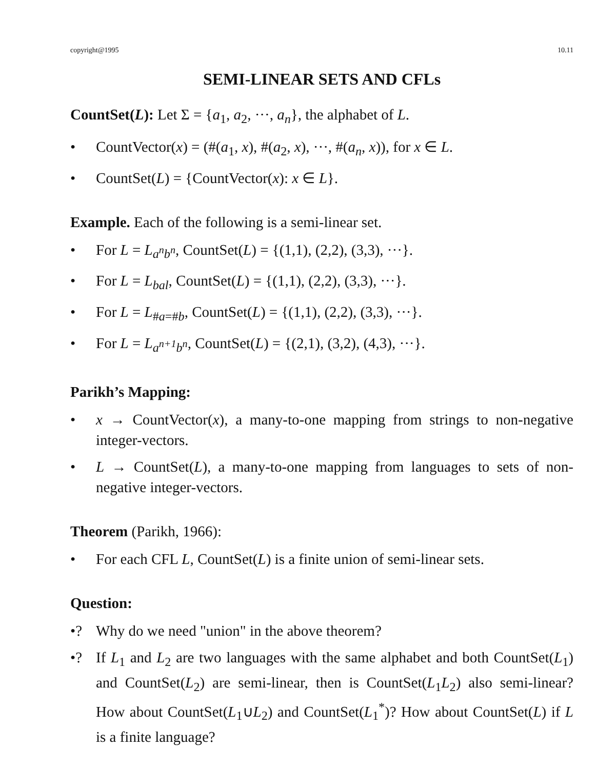copyright@1995 10.11
SEMI-LINEAR SETS AND CFLs
CountSet(L): Let Σ = {a<sub>1</sub>, a<sub>2</sub>, ···, a<sub>n</sub>}, the alphabet of L.
• CountVector(x) = (#(a<sub>1</sub>, x), #(a<sub>2</sub>, x), ···, #(a<sub>n</sub>, x)), for x ∈ L.
• CountSet(L) = {CountVector(x): x ∈ L}.
Example. Each of the following is a semi-linear set.
• For L = L<sub>a<sup>n</sup>b<sup>n</sup></sub>, CountSet(L) = {(1,1), (2,2), (3,3), ···}.
• For L = L<sub>bal</sub>, CountSet(L) = {(1,1), (2,2), (3,3), ···}.
• For L = L<sub>#a=#b</sub>, CountSet(L) = {(1,1), (2,2), (3,3), ···}.
• For L = L<sub>a<sup>n+1</sup>b<sup>n</sup></sub>, CountSet(L) = {(2,1), (3,2), (4,3), ···}.
Parikh’s Mapping:
• x → CountVector(x), a many-to-one mapping from strings to non-negative integer-vectors.
• L → CountSet(L), a many-to-one mapping from languages to sets of non-negative integer-vectors.
Theorem (Parikh, 1966):
• For each CFL L, CountSet(L) is a finite union of semi-linear sets.
Question:
•? Why do we need "union" in the above theorem?
•? If L<sub>1</sub> and L<sub>2</sub> are two languages with the same alphabet and both CountSet(L<sub>1</sub>) and CountSet(L<sub>2</sub>) are semi-linear, then is CountSet(L<sub>1</sub>L<sub>2</sub>) also semi-linear? How about CountSet(L<sub>1</sub>∪L<sub>2</sub>) and CountSet(L<sub>1</sub><sup>*</sup>)? How about CountSet(L) if L is a finite language?